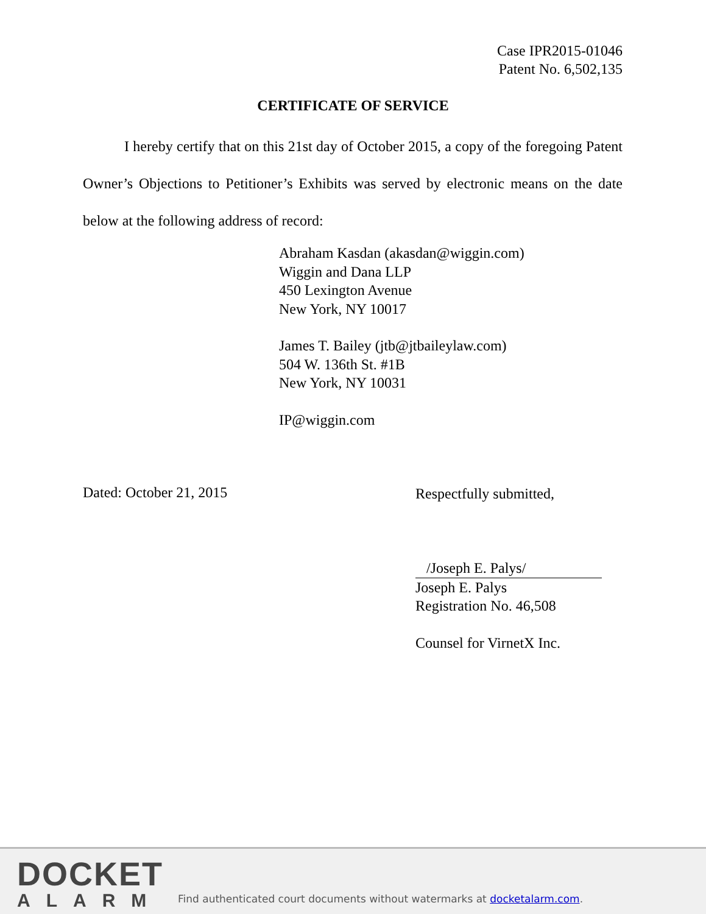Case IPR2015-01046
Patent No. 6,502,135
CERTIFICATE OF SERVICE
I hereby certify that on this 21st day of October 2015, a copy of the foregoing Patent Owner’s Objections to Petitioner’s Exhibits was served by electronic means on the date below at the following address of record:
Abraham Kasdan (akasdan@wiggin.com)
Wiggin and Dana LLP
450 Lexington Avenue
New York, NY 10017
James T. Bailey (jtb@jtbaileylaw.com)
504 W. 136th St. #1B
New York, NY 10031
IP@wiggin.com
Dated: October 21, 2015
Respectfully submitted,
/Joseph E. Palys/
Joseph E. Palys
Registration No. 46,508
Counsel for VirnetX Inc.
DOCKET
ALARM
Find authenticated court documents without watermarks at docketalarm.com.